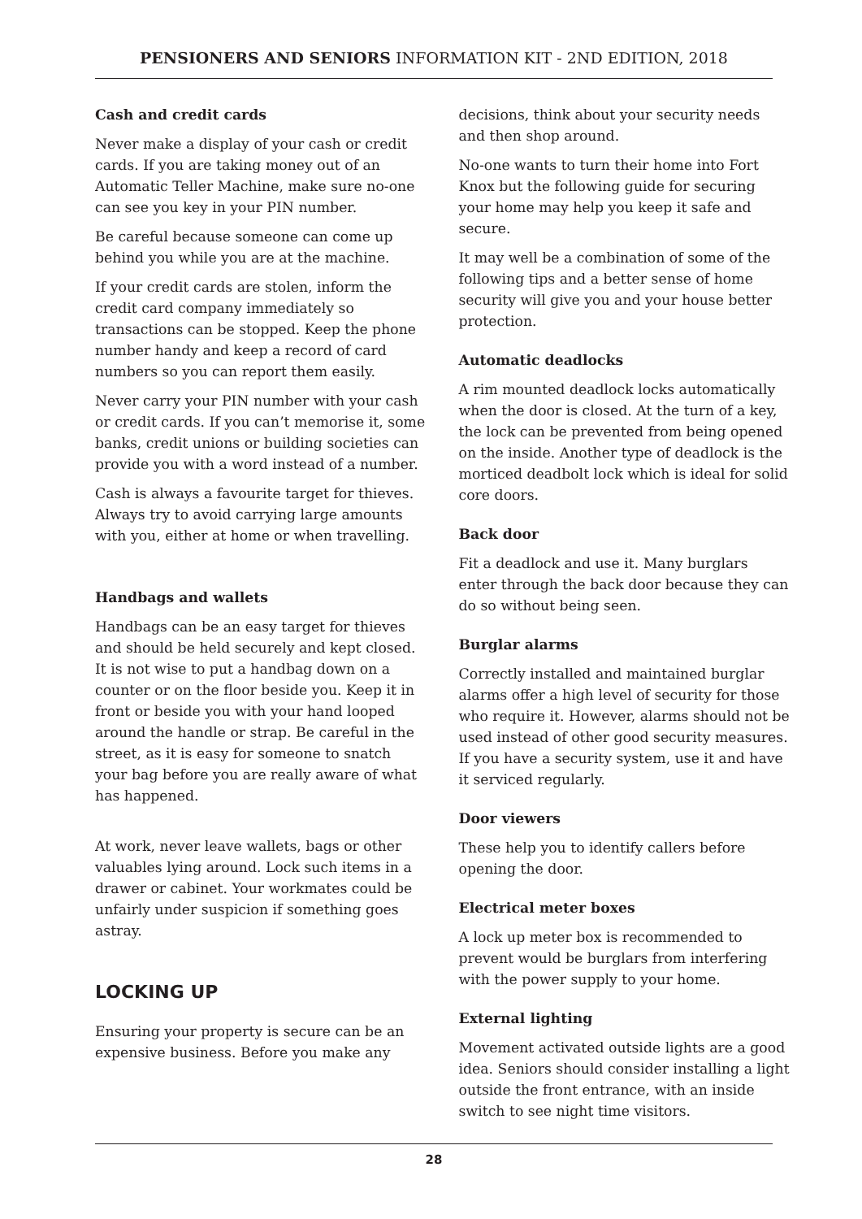PENSIONERS AND SENIORS INFORMATION KIT - 2ND EDITION, 2018
Cash and credit cards
Never make a display of your cash or credit cards. If you are taking money out of an Automatic Teller Machine, make sure no-one can see you key in your PIN number.
Be careful because someone can come up behind you while you are at the machine.
If your credit cards are stolen, inform the credit card company immediately so transactions can be stopped. Keep the phone number handy and keep a record of card numbers so you can report them easily.
Never carry your PIN number with your cash or credit cards. If you can’t memorise it, some banks, credit unions or building societies can provide you with a word instead of a number.
Cash is always a favourite target for thieves. Always try to avoid carrying large amounts with you, either at home or when travelling.
Handbags and wallets
Handbags can be an easy target for thieves and should be held securely and kept closed. It is not wise to put a handbag down on a counter or on the floor beside you. Keep it in front or beside you with your hand looped around the handle or strap. Be careful in the street, as it is easy for someone to snatch your bag before you are really aware of what has happened.
At work, never leave wallets, bags or other valuables lying around. Lock such items in a drawer or cabinet. Your workmates could be unfairly under suspicion if something goes astray.
LOCKING UP
Ensuring your property is secure can be an expensive business. Before you make any
decisions, think about your security needs and then shop around.
No-one wants to turn their home into Fort Knox but the following guide for securing your home may help you keep it safe and secure.
It may well be a combination of some of the following tips and a better sense of home security will give you and your house better protection.
Automatic deadlocks
A rim mounted deadlock locks automatically when the door is closed. At the turn of a key, the lock can be prevented from being opened on the inside. Another type of deadlock is the morticed deadbolt lock which is ideal for solid core doors.
Back door
Fit a deadlock and use it. Many burglars enter through the back door because they can do so without being seen.
Burglar alarms
Correctly installed and maintained burglar alarms offer a high level of security for those who require it. However, alarms should not be used instead of other good security measures. If you have a security system, use it and have it serviced regularly.
Door viewers
These help you to identify callers before opening the door.
Electrical meter boxes
A lock up meter box is recommended to prevent would be burglars from interfering with the power supply to your home.
External lighting
Movement activated outside lights are a good idea. Seniors should consider installing a light outside the front entrance, with an inside switch to see night time visitors.
28